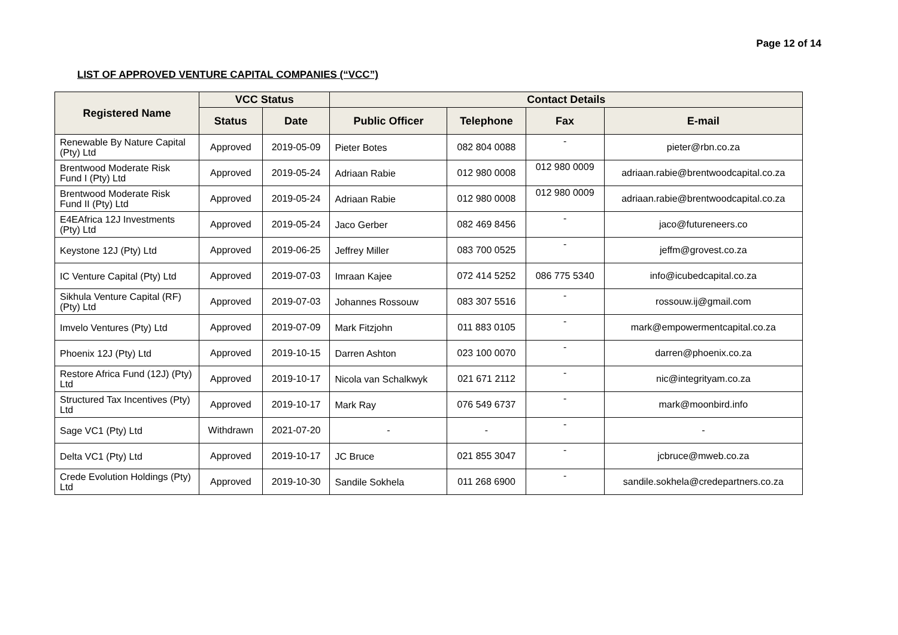Page 12 of 14
LIST OF APPROVED VENTURE CAPITAL COMPANIES (“VCC”)
| Registered Name | VCC Status | | Contact Details | | | |
| --- | --- | --- | --- | --- | --- | --- |
| | Status | Date | Public Officer | Telephone | Fax | E-mail |
| Renewable By Nature Capital (Pty) Ltd | Approved | 2019-05-09 | Pieter Botes | 082 804 0088 | - | pieter@rbn.co.za |
| Brentwood Moderate Risk Fund I (Pty) Ltd | Approved | 2019-05-24 | Adriaan Rabie | 012 980 0008 | 012 980 0009 | adriaan.rabie@brentwoodcapital.co.za |
| Brentwood Moderate Risk Fund II (Pty) Ltd | Approved | 2019-05-24 | Adriaan Rabie | 012 980 0008 | 012 980 0009 | adriaan.rabie@brentwoodcapital.co.za |
| E4EAfrica 12J Investments (Pty) Ltd | Approved | 2019-05-24 | Jaco Gerber | 082 469 8456 | - | jaco@futureneers.co |
| Keystone 12J (Pty) Ltd | Approved | 2019-06-25 | Jeffrey Miller | 083 700 0525 | - | jeffm@grovest.co.za |
| IC Venture Capital (Pty) Ltd | Approved | 2019-07-03 | Imraan Kajee | 072 414 5252 | 086 775 5340 | info@icubedcapital.co.za |
| Sikhula Venture Capital (RF) (Pty) Ltd | Approved | 2019-07-03 | Johannes Rossouw | 083 307 5516 | - | rossouw.ij@gmail.com |
| Imvelo Ventures (Pty) Ltd | Approved | 2019-07-09 | Mark Fitzjohn | 011 883 0105 | - | mark@empowermentcapital.co.za |
| Phoenix 12J (Pty) Ltd | Approved | 2019-10-15 | Darren Ashton | 023 100 0070 | - | darren@phoenix.co.za |
| Restore Africa Fund (12J) (Pty) Ltd | Approved | 2019-10-17 | Nicola van Schalkwyk | 021 671 2112 | - | nic@integrityam.co.za |
| Structured Tax Incentives (Pty) Ltd | Approved | 2019-10-17 | Mark Ray | 076 549 6737 | - | mark@moonbird.info |
| Sage VC1 (Pty) Ltd | Withdrawn | 2021-07-20 | - | - | - | - |
| Delta VC1 (Pty) Ltd | Approved | 2019-10-17 | JC Bruce | 021 855 3047 | - | jcbruce@mweb.co.za |
| Crede Evolution Holdings (Pty) Ltd | Approved | 2019-10-30 | Sandile Sokhela | 011 268 6900 | - | sandile.sokhela@credepartners.co.za |